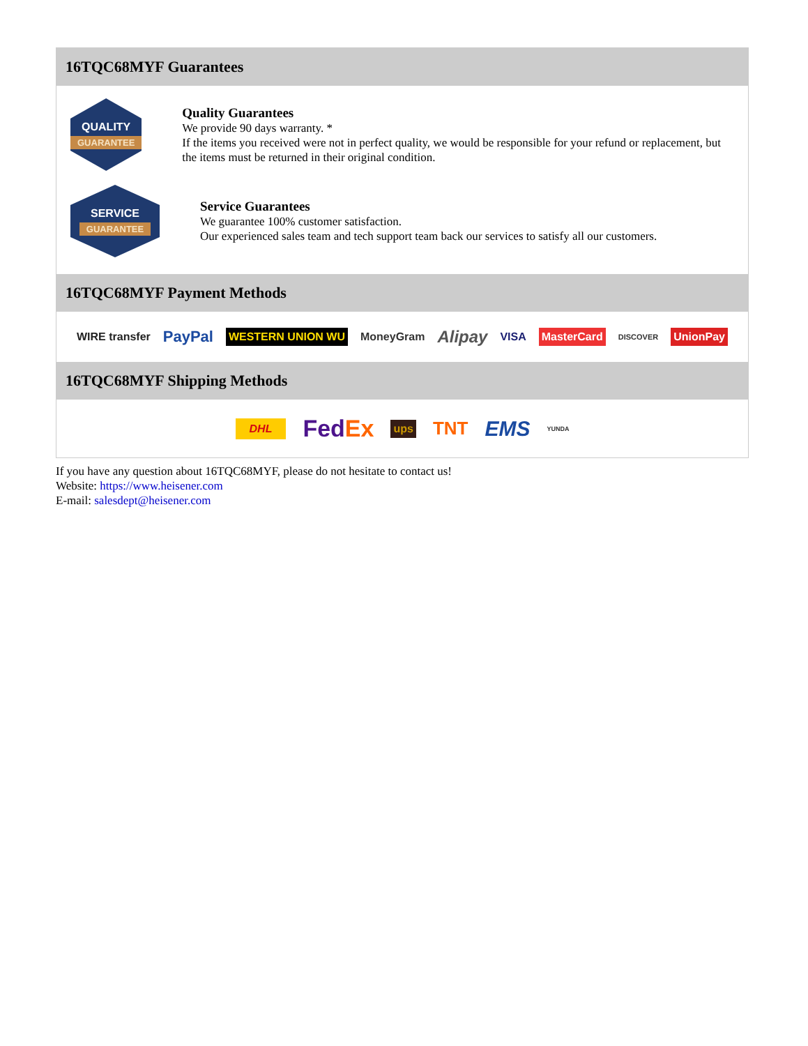16TQC68MYF Guarantees
QUALITY
GUARANTEE
Quality Guarantees
We provide 90 days warranty. *
If the items you received were not in perfect quality, we would be responsible for your refund or replacement, but the items must be returned in their original condition.
SERVICE
GUARANTEE
Service Guarantees
We guarantee 100% customer satisfaction.
Our experienced sales team and tech support team back our services to satisfy all our customers.
16TQC68MYF Payment Methods
WIRE transfer PayPal WESTERN UNION WU MoneyGram Alipay VISA MasterCard DISCOVER UnionPay
16TQC68MYF Shipping Methods
DHL FedEx ups TNT EMS YUNDA
If you have any question about 16TQC68MYF, please do not hesitate to contact us!
Website: https://www.heisener.com
E-mail: salesdept@heisener.com